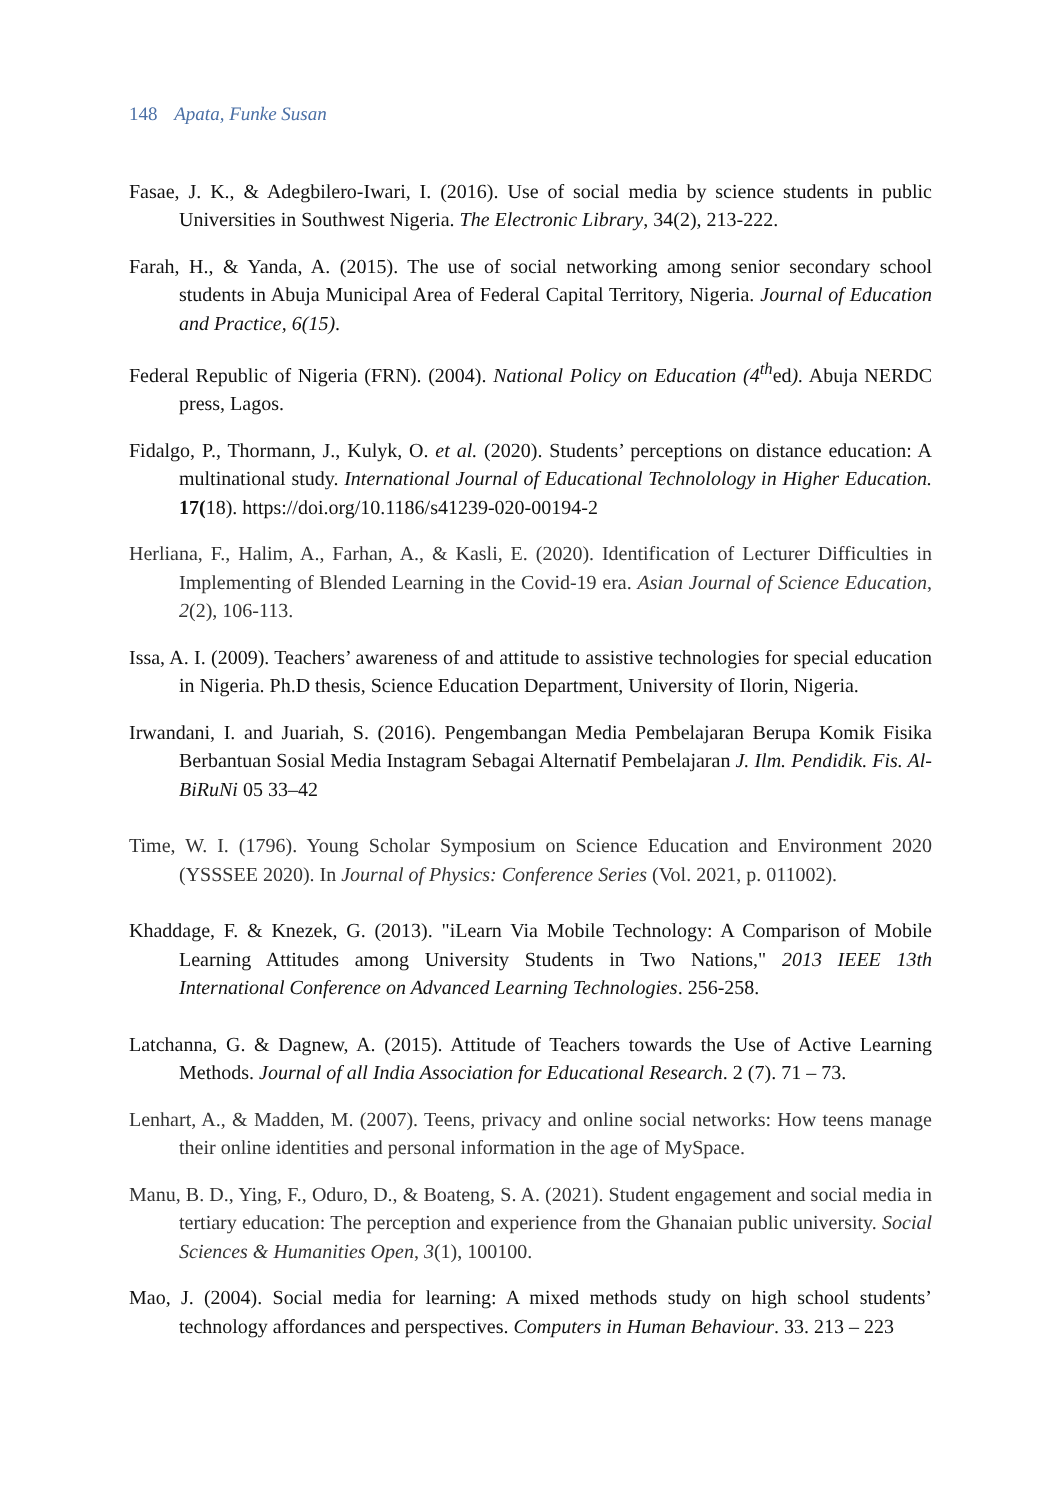148 Apata, Funke Susan
Fasae, J. K., & Adegbilero-Iwari, I. (2016). Use of social media by science students in public Universities in Southwest Nigeria. The Electronic Library, 34(2), 213-222.
Farah, H., & Yanda, A. (2015). The use of social networking among senior secondary school students in Abuja Municipal Area of Federal Capital Territory, Nigeria. Journal of Education and Practice, 6(15).
Federal Republic of Nigeria (FRN). (2004). National Policy on Education (4<sup>th</sup>ed). Abuja NERDC press, Lagos.
Fidalgo, P., Thormann, J., Kulyk, O. et al. (2020). Students’ perceptions on distance education: A multinational study. International Journal of Educational Technolology in Higher Education. 17(18). https://doi.org/10.1186/s41239-020-00194-2
Herliana, F., Halim, A., Farhan, A., & Kasli, E. (2020). Identification of Lecturer Difficulties in Implementing of Blended Learning in the Covid-19 era. Asian Journal of Science Education, 2(2), 106-113.
Issa, A. I. (2009). Teachers’ awareness of and attitude to assistive technologies for special education in Nigeria. Ph.D thesis, Science Education Department, University of Ilorin, Nigeria.
Irwandani, I. and Juariah, S. (2016). Pengembangan Media Pembelajaran Berupa Komik Fisika Berbantuan Sosial Media Instagram Sebagai Alternatif Pembelajaran J. Ilm. Pendidik. Fis. Al-BiRuNi 05 33–42
Time, W. I. (1796). Young Scholar Symposium on Science Education and Environment 2020 (YSSSEE 2020). In Journal of Physics: Conference Series (Vol. 2021, p. 011002).
Khaddage, F. & Knezek, G. (2013). "iLearn Via Mobile Technology: A Comparison of Mobile Learning Attitudes among University Students in Two Nations," 2013 IEEE 13th International Conference on Advanced Learning Technologies. 256-258.
Latchanna, G. & Dagnew, A. (2015). Attitude of Teachers towards the Use of Active Learning Methods. Journal of all India Association for Educational Research. 2 (7). 71 – 73.
Lenhart, A., & Madden, M. (2007). Teens, privacy and online social networks: How teens manage their online identities and personal information in the age of MySpace.
Manu, B. D., Ying, F., Oduro, D., & Boateng, S. A. (2021). Student engagement and social media in tertiary education: The perception and experience from the Ghanaian public university. Social Sciences & Humanities Open, 3(1), 100100.
Mao, J. (2004). Social media for learning: A mixed methods study on high school students’ technology affordances and perspectives. Computers in Human Behaviour. 33. 213 – 223